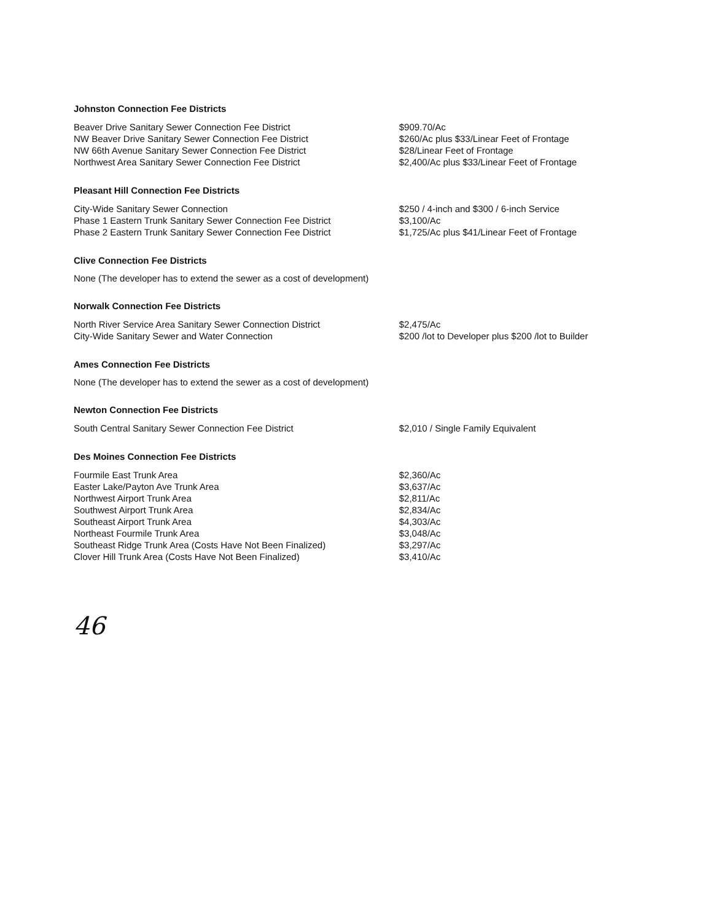Johnston Connection Fee Districts
| Beaver Drive Sanitary Sewer Connection Fee District | $909.70/Ac |
| NW Beaver Drive Sanitary Sewer Connection Fee District | $260/Ac plus $33/Linear Feet of Frontage |
| NW 66th Avenue Sanitary Sewer Connection Fee District | $28/Linear Feet of Frontage |
| Northwest Area Sanitary Sewer Connection Fee District | $2,400/Ac plus $33/Linear Feet of Frontage |
Pleasant Hill Connection Fee Districts
| City-Wide Sanitary Sewer Connection | $250 / 4-inch and $300 / 6-inch Service |
| Phase 1 Eastern Trunk Sanitary Sewer Connection Fee District | $3,100/Ac |
| Phase 2 Eastern Trunk Sanitary Sewer Connection Fee District | $1,725/Ac plus $41/Linear Feet of Frontage |
Clive Connection Fee Districts
None (The developer has to extend the sewer as a cost of development)
Norwalk Connection Fee Districts
| North River Service Area Sanitary Sewer Connection District | $2,475/Ac |
| City-Wide Sanitary Sewer and Water Connection | $200 /lot to Developer plus $200 /lot to Builder |
Ames Connection Fee Districts
None (The developer has to extend the sewer as a cost of development)
Newton Connection Fee Districts
| South Central Sanitary Sewer Connection Fee District | $2,010 / Single Family Equivalent |
Des Moines Connection Fee Districts
| Fourmile East Trunk Area | $2,360/Ac |
| Easter Lake/Payton Ave Trunk Area | $3,637/Ac |
| Northwest Airport Trunk Area | $2,811/Ac |
| Southwest Airport Trunk Area | $2,834/Ac |
| Southeast Airport Trunk Area | $4,303/Ac |
| Northeast Fourmile Trunk Area | $3,048/Ac |
| Southeast Ridge Trunk Area (Costs Have Not Been Finalized) | $3,297/Ac |
| Clover Hill Trunk Area (Costs Have Not Been Finalized) | $3,410/Ac |
46